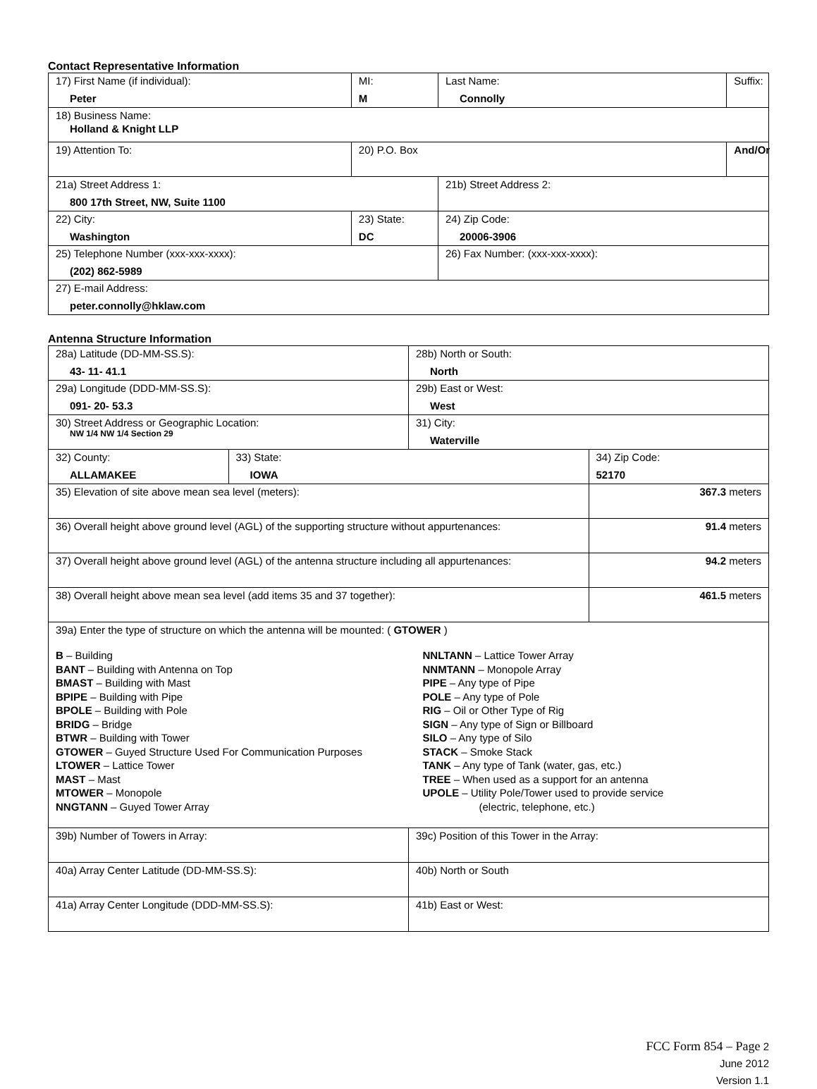Contact Representative Information
| 17) First Name (if individual): Peter | MI: M | Last Name: Connolly | Suffix: |
| 18) Business Name: Holland & Knight LLP | | | |
| 19) Attention To: | 20) P.O. Box | | And/Or |
| 21a) Street Address 1: 800 17th Street, NW, Suite 1100 | | 21b) Street Address 2: | |
| 22) City: Washington | 23) State: DC | 24) Zip Code: 20006-3906 | |
| 25) Telephone Number (xxx-xxx-xxxx): (202) 862-5989 | | 26) Fax Number: (xxx-xxx-xxxx): | |
| 27) E-mail Address: peter.connolly@hklaw.com | | | |
Antenna Structure Information
| 28a) Latitude (DD-MM-SS.S): 43- 11- 41.1 | | 28b) North or South: North | |
| 29a) Longitude (DDD-MM-SS.S): 091- 20- 53.3 | | 29b) East or West: West | |
| 30) Street Address or Geographic Location: NW 1/4 NW 1/4 Section 29 | | 31) City: Waterville | |
| 32) County: ALLAMAKEE | 33) State: IOWA | | 34) Zip Code: 52170 |
| 35) Elevation of site above mean sea level (meters): | | | 367.3 meters |
| 36) Overall height above ground level (AGL) of the supporting structure without appurtenances: | | | 91.4 meters |
| 37) Overall height above ground level (AGL) of the antenna structure including all appurtenances: | | | 94.2 meters |
| 38) Overall height above mean sea level (add items 35 and 37 together): | | | 461.5 meters |
| 39a) Enter the type of structure on which the antenna will be mounted: ( GTOWER ) B – Building BANT – Building with Antenna on Top BMAST – Building with Mast BPIPE – Building with Pipe BPOLE – Building with Pole BRIDG – Bridge BTWR – Building with Tower GTOWER – Guyed Structure Used For Communication Purposes LTOWER – Lattice Tower MAST – Mast MTOWER – Monopole NNGTANN – Guyed Tower Array NNLTANN – Lattice Tower Array NNMTANN – Monopole Array PIPE – Any type of Pipe POLE – Any type of Pole RIG – Oil or Other Type of Rig SIGN – Any type of Sign or Billboard SILO – Any type of Silo STACK – Smoke Stack TANK – Any type of Tank (water, gas, etc.) TREE – When used as a support for an antenna UPOLE – Utility Pole/Tower used to provide service (electric, telephone, etc.) | | | |
| 39b) Number of Towers in Array: | | 39c) Position of this Tower in the Array: | |
| 40a) Array Center Latitude (DD-MM-SS.S): | | 40b) North or South | |
| 41a) Array Center Longitude (DDD-MM-SS.S): | | 41b) East or West: | |
FCC Form 854 – Page 2
June 2012
Version 1.1